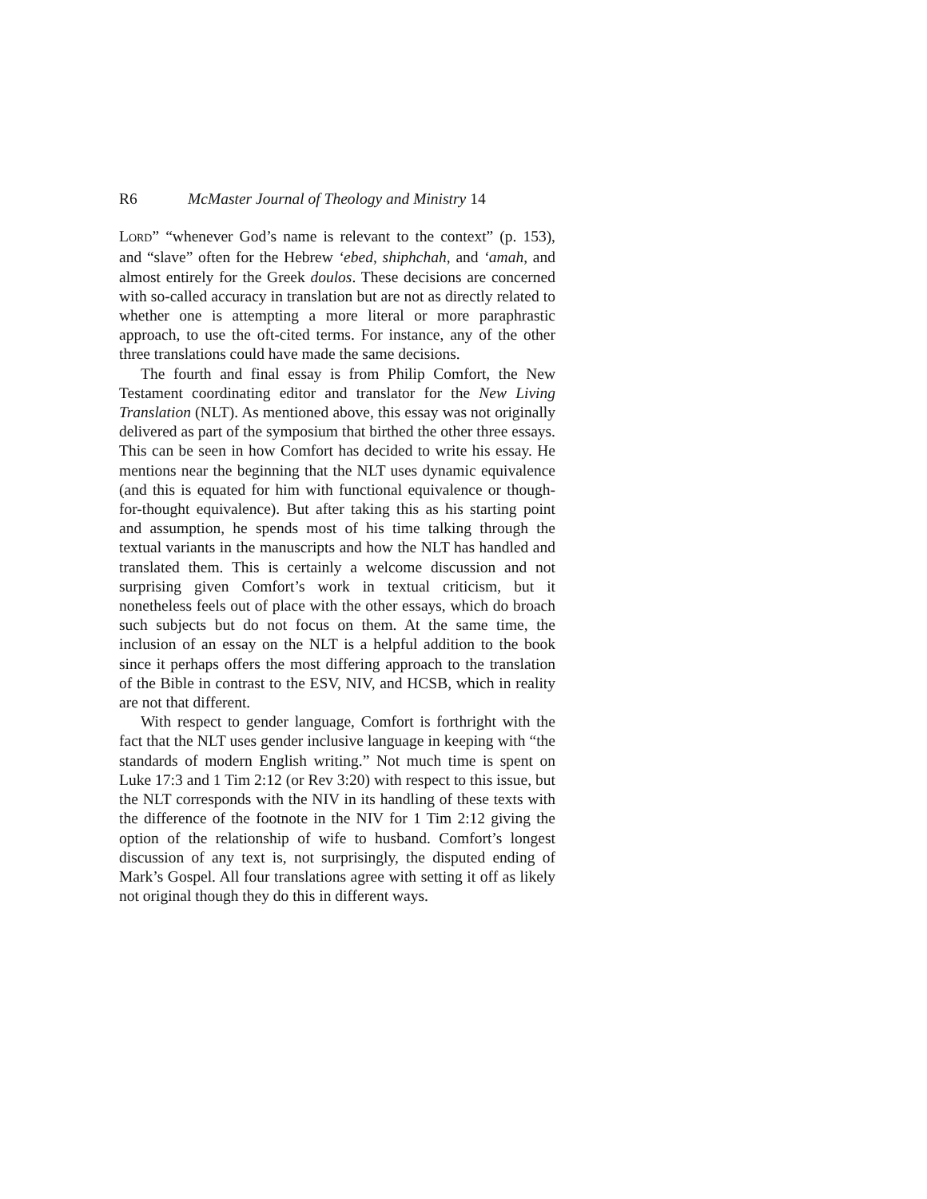R6 McMaster Journal of Theology and Ministry 14
LORD” “whenever God’s name is relevant to the context” (p. 153), and “slave” often for the Hebrew ‘ebed, shiphchah, and ‘amah, and almost entirely for the Greek doulos. These decisions are concerned with so-called accuracy in translation but are not as directly related to whether one is attempting a more literal or more paraphrastic approach, to use the oft-cited terms. For instance, any of the other three translations could have made the same decisions.
The fourth and final essay is from Philip Comfort, the New Testament coordinating editor and translator for the New Living Translation (NLT). As mentioned above, this essay was not originally delivered as part of the symposium that birthed the other three essays. This can be seen in how Comfort has decided to write his essay. He mentions near the beginning that the NLT uses dynamic equivalence (and this is equated for him with functional equivalence or though-for-thought equivalence). But after taking this as his starting point and assumption, he spends most of his time talking through the textual variants in the manuscripts and how the NLT has handled and translated them. This is certainly a welcome discussion and not surprising given Comfort’s work in textual criticism, but it nonetheless feels out of place with the other essays, which do broach such subjects but do not focus on them. At the same time, the inclusion of an essay on the NLT is a helpful addition to the book since it perhaps offers the most differing approach to the translation of the Bible in contrast to the ESV, NIV, and HCSB, which in reality are not that different.
With respect to gender language, Comfort is forthright with the fact that the NLT uses gender inclusive language in keeping with “the standards of modern English writing.” Not much time is spent on Luke 17:3 and 1 Tim 2:12 (or Rev 3:20) with respect to this issue, but the NLT corresponds with the NIV in its handling of these texts with the difference of the footnote in the NIV for 1 Tim 2:12 giving the option of the relationship of wife to husband. Comfort’s longest discussion of any text is, not surprisingly, the disputed ending of Mark’s Gospel. All four translations agree with setting it off as likely not original though they do this in different ways.